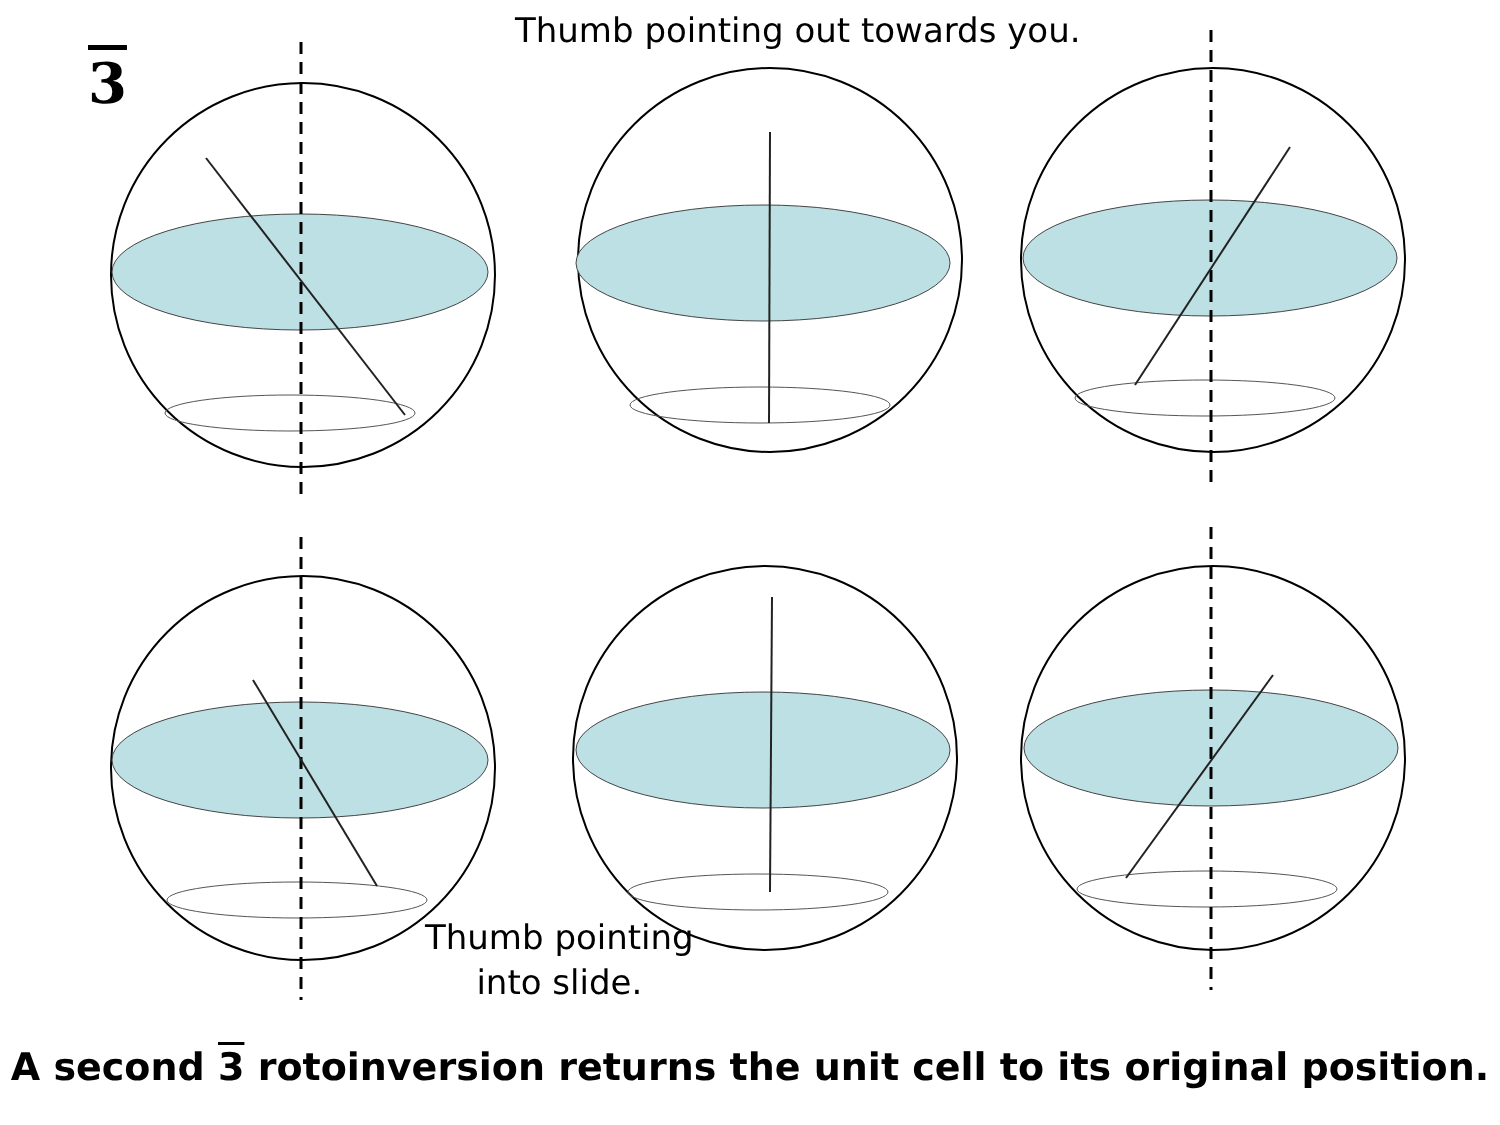Thumb pointing out towards you.
3
Thumb pointing
into slide.
A second 3 rotoinversion returns the unit cell to its original position.